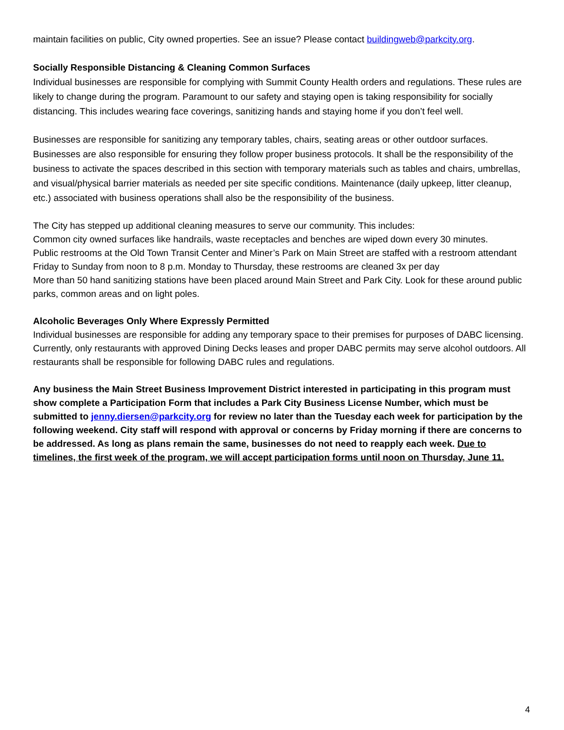maintain facilities on public, City owned properties. See an issue? Please contact buildingweb@parkcity.org.
Socially Responsible Distancing & Cleaning Common Surfaces
Individual businesses are responsible for complying with Summit County Health orders and regulations. These rules are likely to change during the program. Paramount to our safety and staying open is taking responsibility for socially distancing. This includes wearing face coverings, sanitizing hands and staying home if you don’t feel well.
Businesses are responsible for sanitizing any temporary tables, chairs, seating areas or other outdoor surfaces. Businesses are also responsible for ensuring they follow proper business protocols. It shall be the responsibility of the business to activate the spaces described in this section with temporary materials such as tables and chairs, umbrellas, and visual/physical barrier materials as needed per site specific conditions. Maintenance (daily upkeep, litter cleanup, etc.) associated with business operations shall also be the responsibility of the business.
The City has stepped up additional cleaning measures to serve our community. This includes:
Common city owned surfaces like handrails, waste receptacles and benches are wiped down every 30 minutes.
Public restrooms at the Old Town Transit Center and Miner’s Park on Main Street are staffed with a restroom attendant Friday to Sunday from noon to 8 p.m. Monday to Thursday, these restrooms are cleaned 3x per day
More than 50 hand sanitizing stations have been placed around Main Street and Park City. Look for these around public parks, common areas and on light poles.
Alcoholic Beverages Only Where Expressly Permitted
Individual businesses are responsible for adding any temporary space to their premises for purposes of DABC licensing. Currently, only restaurants with approved Dining Decks leases and proper DABC permits may serve alcohol outdoors. All restaurants shall be responsible for following DABC rules and regulations.
Any business the Main Street Business Improvement District interested in participating in this program must show complete a Participation Form that includes a Park City Business License Number, which must be submitted to jenny.diersen@parkcity.org for review no later than the Tuesday each week for participation by the following weekend. City staff will respond with approval or concerns by Friday morning if there are concerns to be addressed. As long as plans remain the same, businesses do not need to reapply each week. Due to timelines, the first week of the program, we will accept participation forms until noon on Thursday, June 11.
4